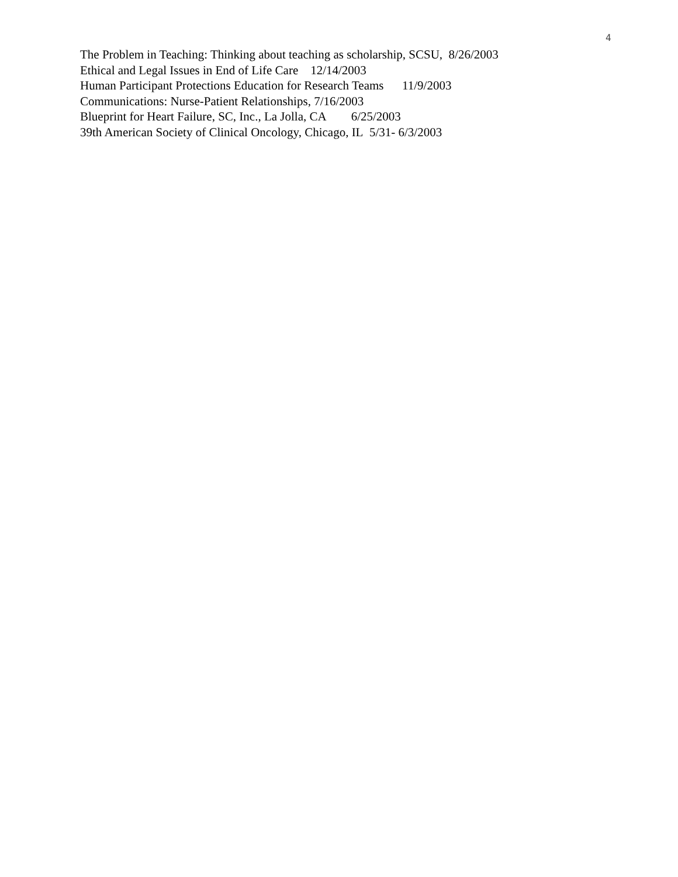4
The Problem in Teaching: Thinking about teaching as scholarship, SCSU, 8/26/2003
Ethical and Legal Issues in End of Life Care 12/14/2003
Human Participant Protections Education for Research Teams 11/9/2003
Communications: Nurse-Patient Relationships, 7/16/2003
Blueprint for Heart Failure, SC, Inc., La Jolla, CA 6/25/2003
39th American Society of Clinical Oncology, Chicago, IL 5/31- 6/3/2003